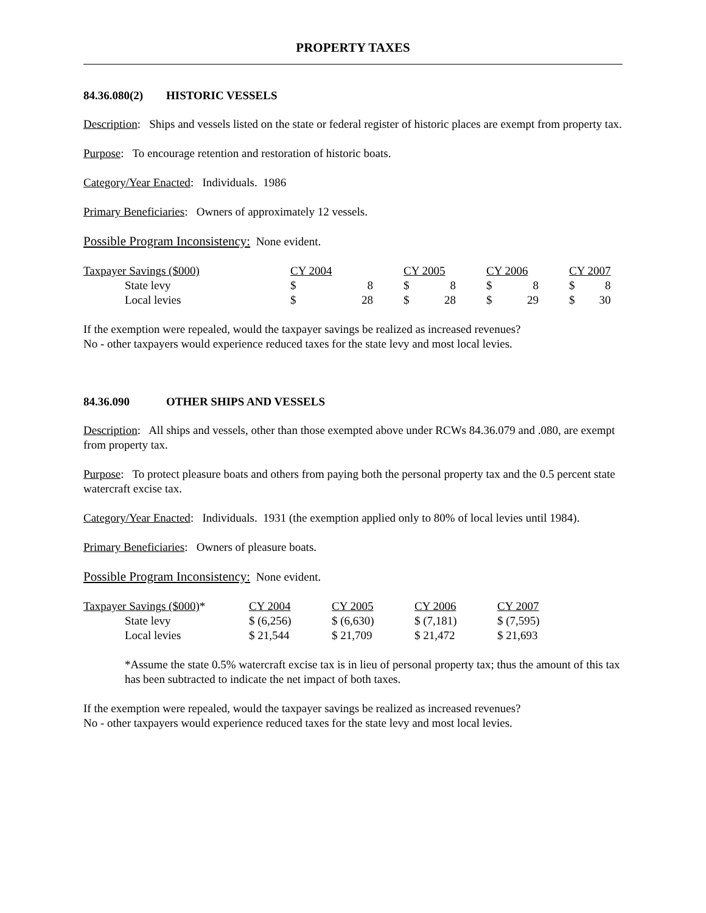PROPERTY TAXES
84.36.080(2) HISTORIC VESSELS
Description: Ships and vessels listed on the state or federal register of historic places are exempt from property tax.
Purpose: To encourage retention and restoration of historic boats.
Category/Year Enacted: Individuals. 1986
Primary Beneficiaries: Owners of approximately 12 vessels.
Possible Program Inconsistency: None evident.
| Taxpayer Savings ($000) | CY 2004 | | CY 2005 | | CY 2006 | | CY 2007 | |
| --- | --- | --- | --- | --- | --- | --- | --- | --- |
| State levy | $ | 8 | $ | 8 | $ | 8 | $ | 8 |
| Local levies | $ | 28 | $ | 28 | $ | 29 | $ | 30 |
If the exemption were repealed, would the taxpayer savings be realized as increased revenues?
No - other taxpayers would experience reduced taxes for the state levy and most local levies.
84.36.090 OTHER SHIPS AND VESSELS
Description: All ships and vessels, other than those exempted above under RCWs 84.36.079 and .080, are exempt from property tax.
Purpose: To protect pleasure boats and others from paying both the personal property tax and the 0.5 percent state watercraft excise tax.
Category/Year Enacted: Individuals. 1931 (the exemption applied only to 80% of local levies until 1984).
Primary Beneficiaries: Owners of pleasure boats.
Possible Program Inconsistency: None evident.
| Taxpayer Savings ($000) * | CY 2004 | CY 2005 | CY 2006 | CY 2007 |
| --- | --- | --- | --- | --- |
| State levy | $ (6,256) | $ (6,630) | $ (7,181) | $ (7,595) |
| Local levies | $ 21,544 | $ 21,709 | $ 21,472 | $ 21,693 |
*Assume the state 0.5% watercraft excise tax is in lieu of personal property tax; thus the amount of this tax has been subtracted to indicate the net impact of both taxes.
If the exemption were repealed, would the taxpayer savings be realized as increased revenues?
No - other taxpayers would experience reduced taxes for the state levy and most local levies.